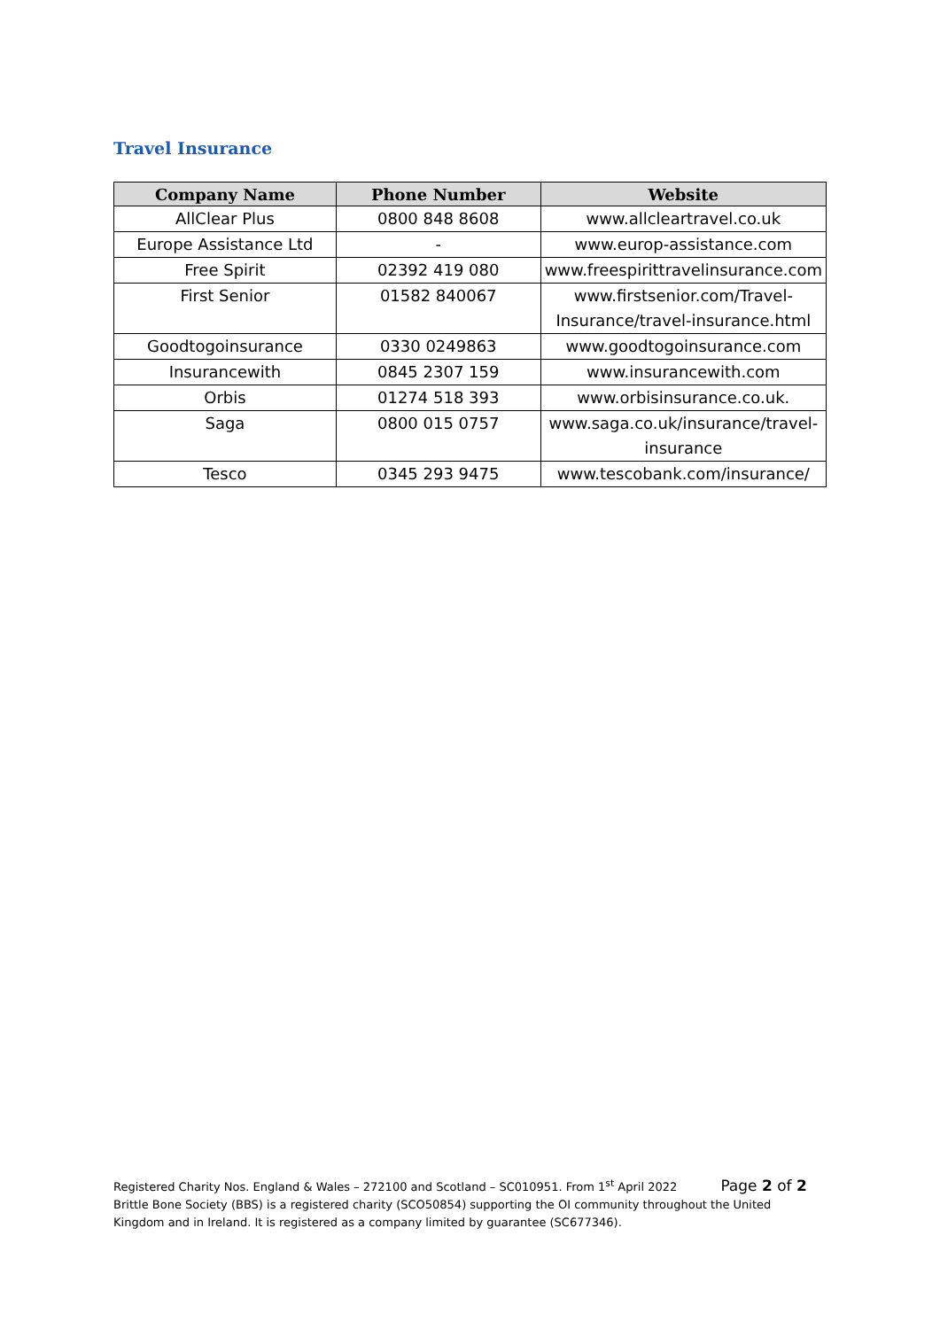Travel Insurance
| Company Name | Phone Number | Website |
| --- | --- | --- |
| AllClear Plus | 0800 848 8608 | www.allcleartravel.co.uk |
| Europe Assistance Ltd | - | www.europ-assistance.com |
| Free Spirit | 02392 419 080 | www.freespirittravelinsurance.com |
| First Senior | 01582 840067 | www.firstsenior.com/Travel-Insurance/travel-insurance.html |
| Goodtogoinsurance | 0330 0249863 | www.goodtogoinsurance.com |
| Insurancewith | 0845 2307 159 | www.insurancewith.com |
| Orbis | 01274 518 393 | www.orbisinsurance.co.uk. |
| Saga | 0800 015 0757 | www.saga.co.uk/insurance/travel-insurance |
| Tesco | 0345 293 9475 | www.tescobank.com/insurance/ |
Registered Charity Nos. England & Wales – 272100 and Scotland – SC010951. From 1<sup>st</sup> April 2022 Page 2 of 2
Brittle Bone Society (BBS) is a registered charity (SCO50854) supporting the OI community throughout the United Kingdom and in Ireland. It is registered as a company limited by guarantee (SC677346).